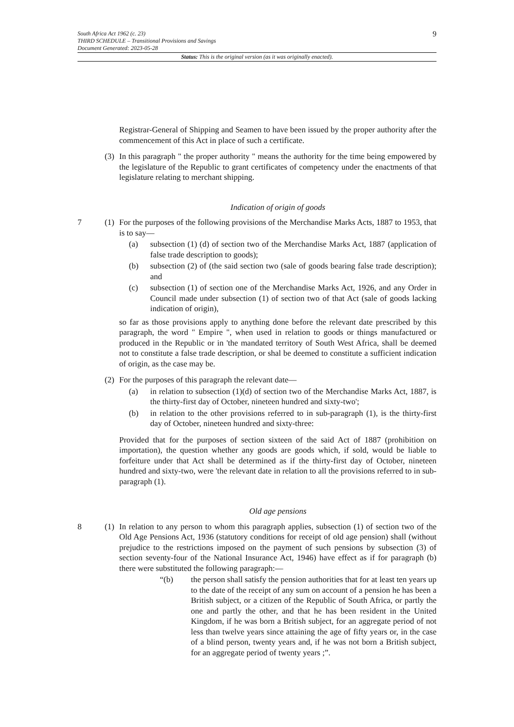South Africa Act 1962 (c. 23)
THIRD SCHEDULE – Transitional Provisions and Savings
Document Generated: 2023-05-28
9
Status: This is the original version (as it was originally enacted).
Registrar-General of Shipping and Seamen to have been issued by the proper authority after the commencement of this Act in place of such a certificate.
(3)
In this paragraph " the proper authority " means the authority for the time being empowered by the legislature of the Republic to grant certificates of competency under the enactments of that legislature relating to merchant shipping.
Indication of origin of goods
7 (1)
For the purposes of the following provisions of the Merchandise Marks Acts, 1887 to 1953, that is to say—
(a) subsection (1) (d) of section two of the Merchandise Marks Act, 1887 (application of false trade description to goods);
(b) subsection (2) of (the said section two (sale of goods bearing false trade description); and
(c) subsection (1) of section one of the Merchandise Marks Act, 1926, and any Order in Council made under subsection (1) of section two of that Act (sale of goods lacking indication of origin),
so far as those provisions apply to anything done before the relevant date prescribed by this paragraph, the word " Empire ", when used in relation to goods or things manufactured or produced in the Republic or in 'the mandated territory of South West Africa, shall be deemed not to constitute a false trade description, or shal be deemed to constitute a sufficient indication of origin, as the case may be.
(2)
For the purposes of this paragraph the relevant date—
(a) in relation to subsection (1)(d) of section two of the Merchandise Marks Act, 1887, is the thirty-first day of October, nineteen hundred and sixty-two';
(b) in relation to the other provisions referred to in sub-paragraph (1), is the thirty-first day of October, nineteen hundred and sixty-three:
Provided that for the purposes of section sixteen of the said Act of 1887 (prohibition on importation), the question whether any goods are goods which, if sold, would be liable to forfeiture under that Act shall be determined as if the thirty-first day of October, nineteen hundred and sixty-two, were 'the relevant date in relation to all the provisions referred to in sub-paragraph (1).
Old age pensions
8 (1)
In relation to any person to whom this paragraph applies, subsection (1) of section two of the Old Age Pensions Act, 1936 (statutory conditions for receipt of old age pension) shall (without prejudice to the restrictions imposed on the payment of such pensions by subsection (3) of section seventy-four of the National Insurance Act, 1946) have effect as if for paragraph (b) there were substituted the following paragraph:—
“(b) the person shall satisfy the pension authorities that for at least ten years up to the date of the receipt of any sum on account of a pension he has been a British subject, or a citizen of the Republic of South Africa, or partly the one and partly the other, and that he has been resident in the United Kingdom, if he was born a British subject, for an aggregate period of not less than twelve years since attaining the age of fifty years or, in the case of a blind person, twenty years and, if he was not born a British subject, for an aggregate period of twenty years ;”.